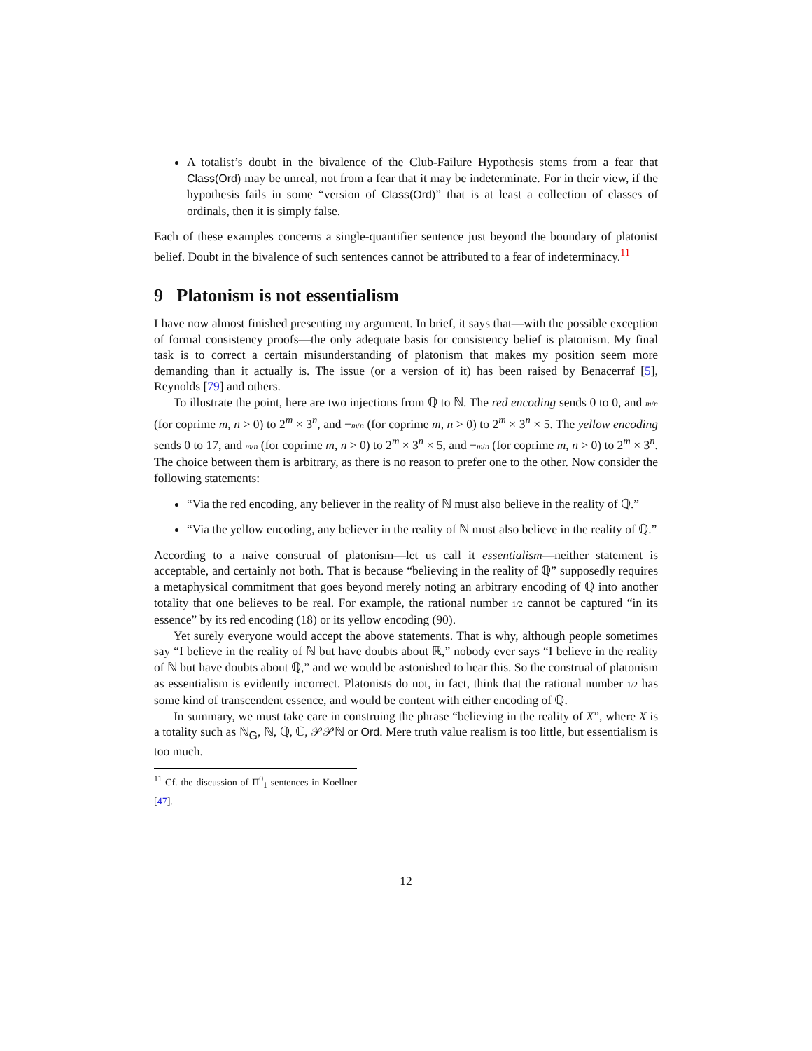A totalist’s doubt in the bivalence of the Club-Failure Hypothesis stems from a fear that Class(Ord) may be unreal, not from a fear that it may be indeterminate. For in their view, if the hypothesis fails in some “version of Class(Ord)” that is at least a collection of classes of ordinals, then it is simply false.
Each of these examples concerns a single-quantifier sentence just beyond the boundary of platonist belief. Doubt in the bivalence of such sentences cannot be attributed to a fear of indeterminacy.<sup>11</sup>
9 Platonism is not essentialism
I have now almost finished presenting my argument. In brief, it says that—with the possible exception of formal consistency proofs—the only adequate basis for consistency belief is platonism. My final task is to correct a certain misunderstanding of platonism that makes my position seem more demanding than it actually is. The issue (or a version of it) has been raised by Benacerraf [5], Reynolds [79] and others.
To illustrate the point, here are two injections from ℚ to ℕ. The red encoding sends 0 to 0, and m/n (for coprime m, n > 0) to 2<sup>m</sup> × 3<sup>n</sup>, and −m/n (for coprime m, n > 0) to 2<sup>m</sup> × 3<sup>n</sup> × 5. The yellow encoding sends 0 to 17, and m/n (for coprime m, n > 0) to 2<sup>m</sup> × 3<sup>n</sup> × 5, and −m/n (for coprime m, n > 0) to 2<sup>m</sup> × 3<sup>n</sup>. The choice between them is arbitrary, as there is no reason to prefer one to the other. Now consider the following statements:
“Via the red encoding, any believer in the reality of ℕ must also believe in the reality of ℚ.”
“Via the yellow encoding, any believer in the reality of ℕ must also believe in the reality of ℚ.”
According to a naive construal of platonism—let us call it essentialism—neither statement is acceptable, and certainly not both. That is because “believing in the reality of ℚ” supposedly requires a metaphysical commitment that goes beyond merely noting an arbitrary encoding of ℚ into another totality that one believes to be real. For example, the rational number 1/2 cannot be captured “in its essence” by its red encoding (18) or its yellow encoding (90).
Yet surely everyone would accept the above statements. That is why, although people sometimes say “I believe in the reality of ℕ but have doubts about ℝ,” nobody ever says “I believe in the reality of ℕ but have doubts about ℚ,” and we would be astonished to hear this. So the construal of platonism as essentialism is evidently incorrect. Platonists do not, in fact, think that the rational number 1/2 has some kind of transcendent essence, and would be content with either encoding of ℚ.
In summary, we must take care in construing the phrase “believing in the reality of X”, where X is a totality such as ℕ<sub>G</sub>, ℕ, ℚ, ℂ, 𝒫𝒫ℕ or Ord. Mere truth value realism is too little, but essentialism is too much.
<sup>11</sup> Cf. the discussion of Π<sup>0</sup><sub>1</sub> sentences in Koellner [47].
12